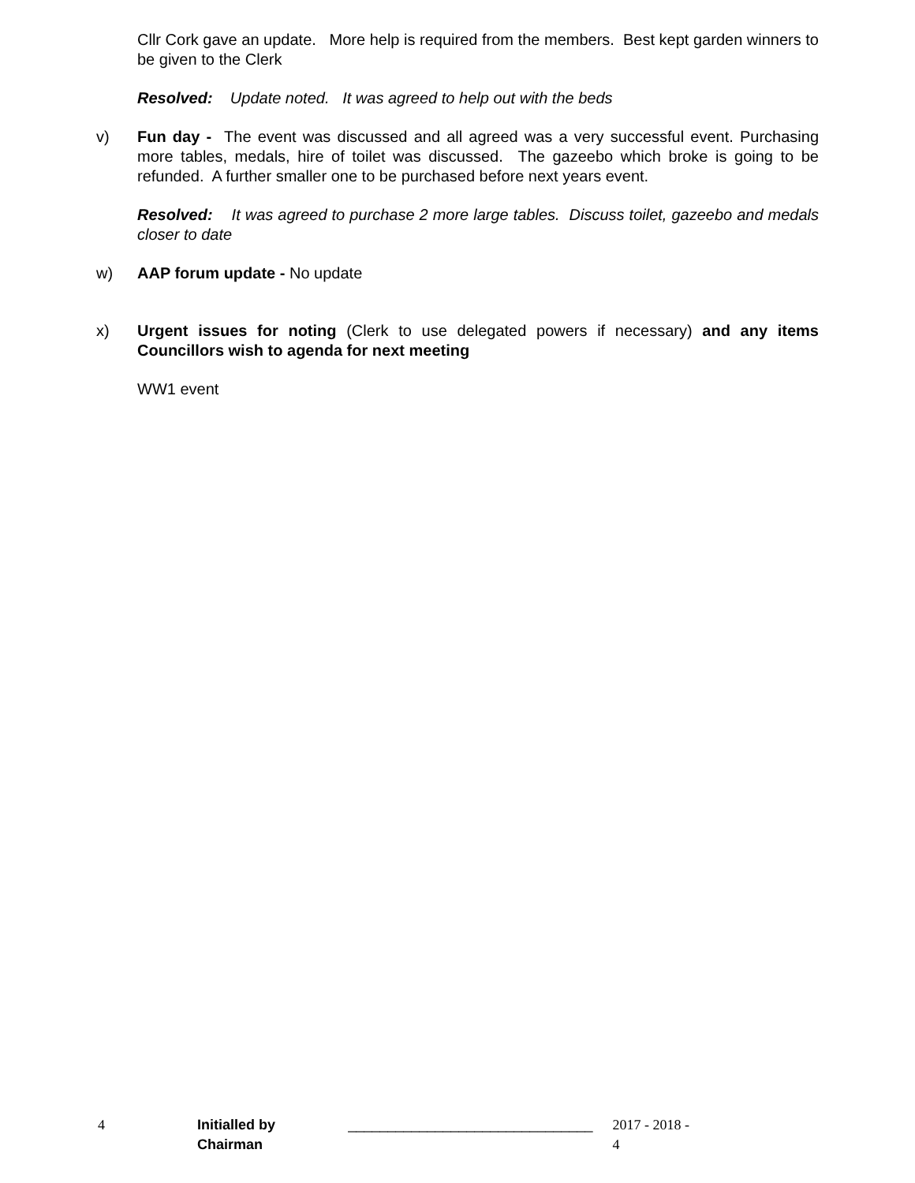Cllr Cork gave an update. More help is required from the members. Best kept garden winners to be given to the Clerk
Resolved: Update noted. It was agreed to help out with the beds
v) Fun day - The event was discussed and all agreed was a very successful event. Purchasing more tables, medals, hire of toilet was discussed. The gazeebo which broke is going to be refunded. A further smaller one to be purchased before next years event.
Resolved: It was agreed to purchase 2 more large tables. Discuss toilet, gazeebo and medals closer to date
w) AAP forum update - No update
x) Urgent issues for noting (Clerk to use delegated powers if necessary) and any items Councillors wish to agenda for next meeting
WW1 event
4 Initialled by Chairman _______________________________ 2017 - 2018 - 4